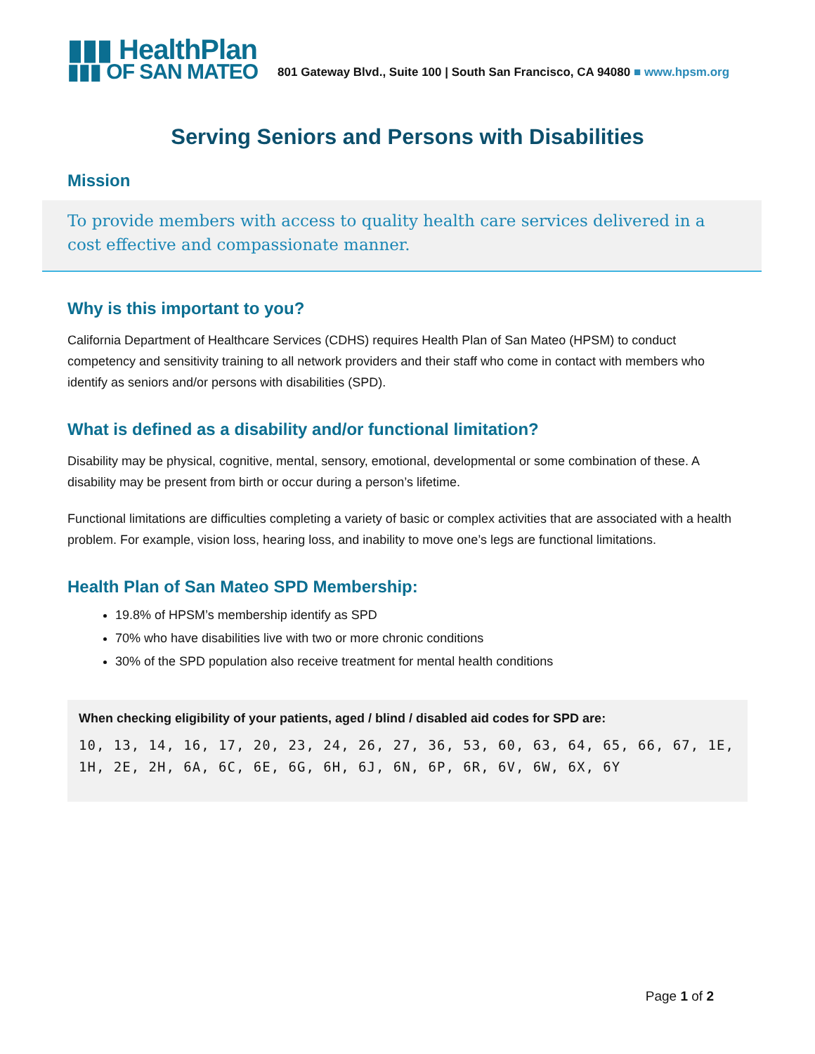▮▮▮ HealthPlan
▮▮▮ OF SAN MATEO
801 Gateway Blvd., Suite 100 | South San Francisco, CA 94080 ■ www.hpsm.org
Serving Seniors and Persons with Disabilities
Mission
To provide members with access to quality health care services delivered in a cost effective and compassionate manner.
Why is this important to you?
California Department of Healthcare Services (CDHS) requires Health Plan of San Mateo (HPSM) to conduct competency and sensitivity training to all network providers and their staff who come in contact with members who identify as seniors and/or persons with disabilities (SPD).
What is defined as a disability and/or functional limitation?
Disability may be physical, cognitive, mental, sensory, emotional, developmental or some combination of these. A disability may be present from birth or occur during a person’s lifetime.
Functional limitations are difficulties completing a variety of basic or complex activities that are associated with a health problem. For example, vision loss, hearing loss, and inability to move one’s legs are functional limitations.
Health Plan of San Mateo SPD Membership:
19.8% of HPSM’s membership identify as SPD
70% who have disabilities live with two or more chronic conditions
30% of the SPD population also receive treatment for mental health conditions
When checking eligibility of your patients, aged / blind / disabled aid codes for SPD are:
10, 13, 14, 16, 17, 20, 23, 24, 26, 27, 36, 53, 60, 63, 64, 65, 66, 67, 1E,
1H, 2E, 2H, 6A, 6C, 6E, 6G, 6H, 6J, 6N, 6P, 6R, 6V, 6W, 6X, 6Y
Page 1 of 2